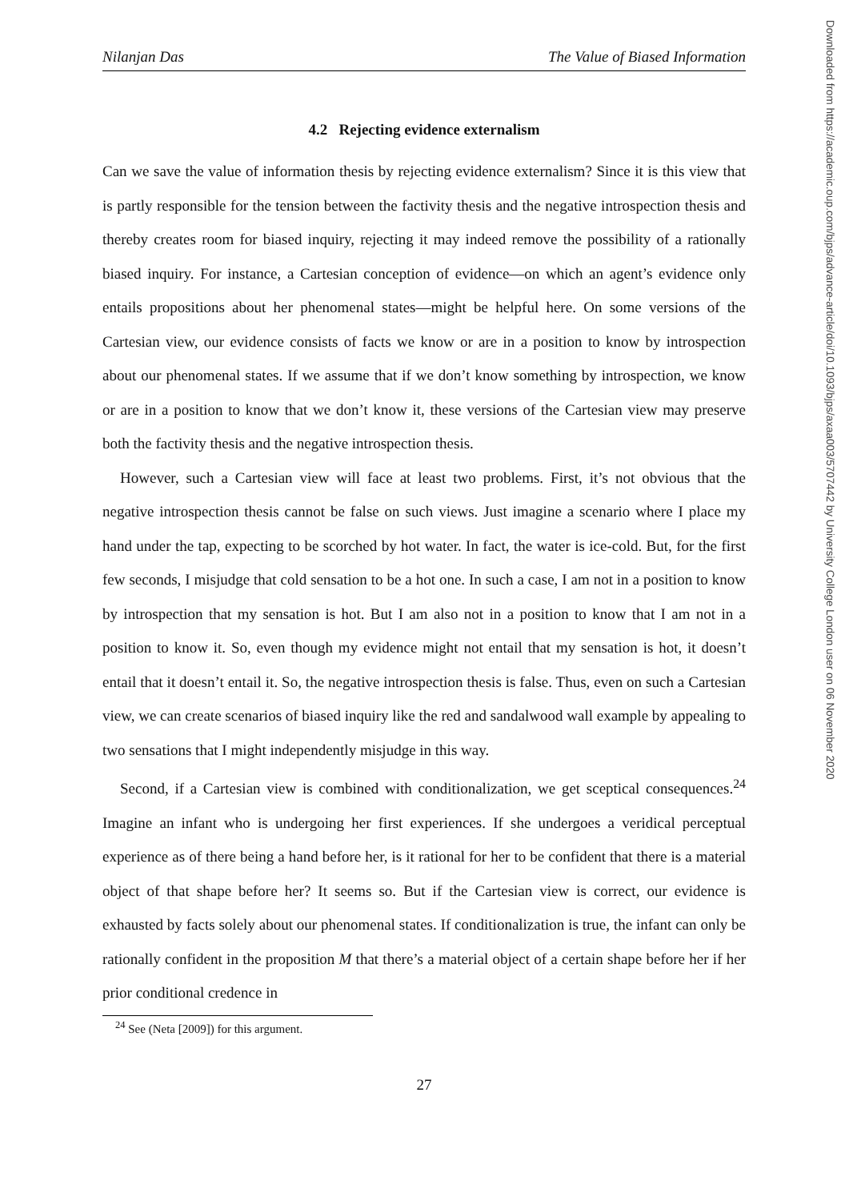Nilanjan Das The Value of Biased Information
4.2 Rejecting evidence externalism
Can we save the value of information thesis by rejecting evidence externalism? Since it is this view that is partly responsible for the tension between the factivity thesis and the negative introspection thesis and thereby creates room for biased inquiry, rejecting it may indeed remove the possibility of a rationally biased inquiry. For instance, a Cartesian conception of evidence—on which an agent’s evidence only entails propositions about her phenomenal states—might be helpful here. On some versions of the Cartesian view, our evidence consists of facts we know or are in a position to know by introspection about our phenomenal states. If we assume that if we don’t know something by introspection, we know or are in a position to know that we don’t know it, these versions of the Cartesian view may preserve both the factivity thesis and the negative introspection thesis.
However, such a Cartesian view will face at least two problems. First, it’s not obvious that the negative introspection thesis cannot be false on such views. Just imagine a scenario where I place my hand under the tap, expecting to be scorched by hot water. In fact, the water is ice-cold. But, for the first few seconds, I misjudge that cold sensation to be a hot one. In such a case, I am not in a position to know by introspection that my sensation is hot. But I am also not in a position to know that I am not in a position to know it. So, even though my evidence might not entail that my sensation is hot, it doesn’t entail that it doesn’t entail it. So, the negative introspection thesis is false. Thus, even on such a Cartesian view, we can create scenarios of biased inquiry like the red and sandalwood wall example by appealing to two sensations that I might independently misjudge in this way.
Second, if a Cartesian view is combined with conditionalization, we get sceptical consequences.<sup>24</sup> Imagine an infant who is undergoing her first experiences. If she undergoes a veridical perceptual experience as of there being a hand before her, is it rational for her to be confident that there is a material object of that shape before her? It seems so. But if the Cartesian view is correct, our evidence is exhausted by facts solely about our phenomenal states. If conditionalization is true, the infant can only be rationally confident in the proposition M that there’s a material object of a certain shape before her if her prior conditional credence in
<sup>24</sup> See (Neta [2009]) for this argument.
27
Downloaded from https://academic.oup.com/bjps/advance-article/doi/10.1093/bjps/axaa003/5707442 by University College London user on 06 November 2020